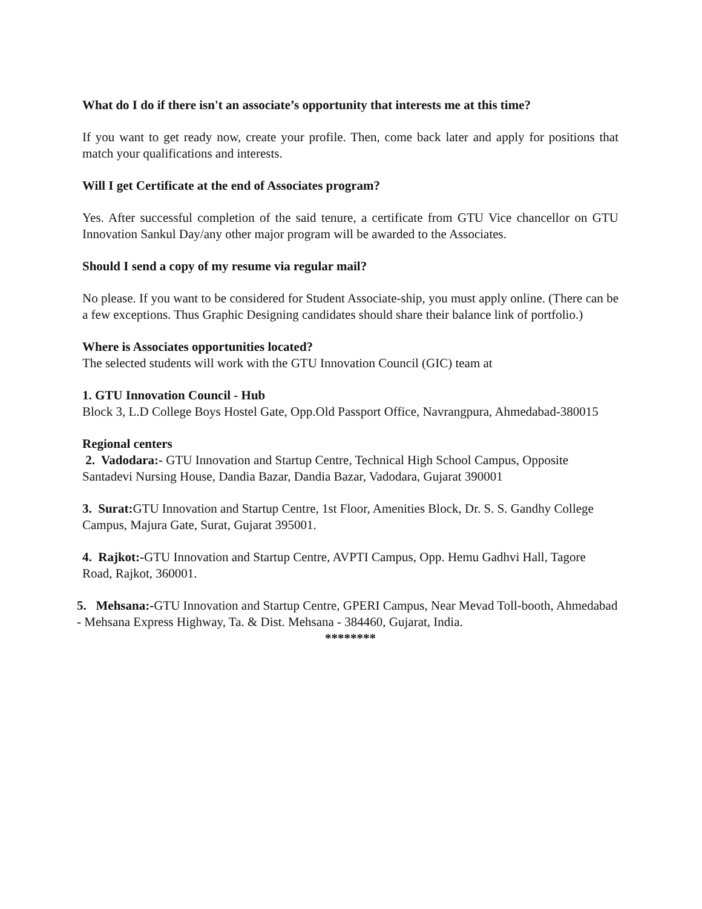What do I do if there isn't an associate’s opportunity that interests me at this time?
If you want to get ready now, create your profile. Then, come back later and apply for positions that match your qualifications and interests.
Will I get Certificate at the end of Associates program?
Yes. After successful completion of the said tenure, a certificate from GTU Vice chancellor on GTU Innovation Sankul Day/any other major program will be awarded to the Associates.
Should I send a copy of my resume via regular mail?
No please. If you want to be considered for Student Associate-ship, you must apply online. (There can be a few exceptions. Thus Graphic Designing candidates should share their balance link of portfolio.)
Where is Associates opportunities located?
The selected students will work with the GTU Innovation Council (GIC) team at
1. GTU Innovation Council - Hub
Block 3, L.D College Boys Hostel Gate, Opp.Old Passport Office, Navrangpura, Ahmedabad-380015
Regional centers
2. Vadodara:- GTU Innovation and Startup Centre, Technical High School Campus, Opposite Santadevi Nursing House, Dandia Bazar, Dandia Bazar, Vadodara, Gujarat 390001
3. Surat: GTU Innovation and Startup Centre, 1st Floor, Amenities Block, Dr. S. S. Gandhy College Campus, Majura Gate, Surat, Gujarat 395001.
4. Rajkot:-GTU Innovation and Startup Centre, AVPTI Campus, Opp. Hemu Gadhvi Hall, Tagore Road, Rajkot, 360001.
5. Mehsana:-GTU Innovation and Startup Centre, GPERI Campus, Near Mevad Toll-booth, Ahmedabad - Mehsana Express Highway, Ta. & Dist. Mehsana - 384460, Gujarat, India.
********